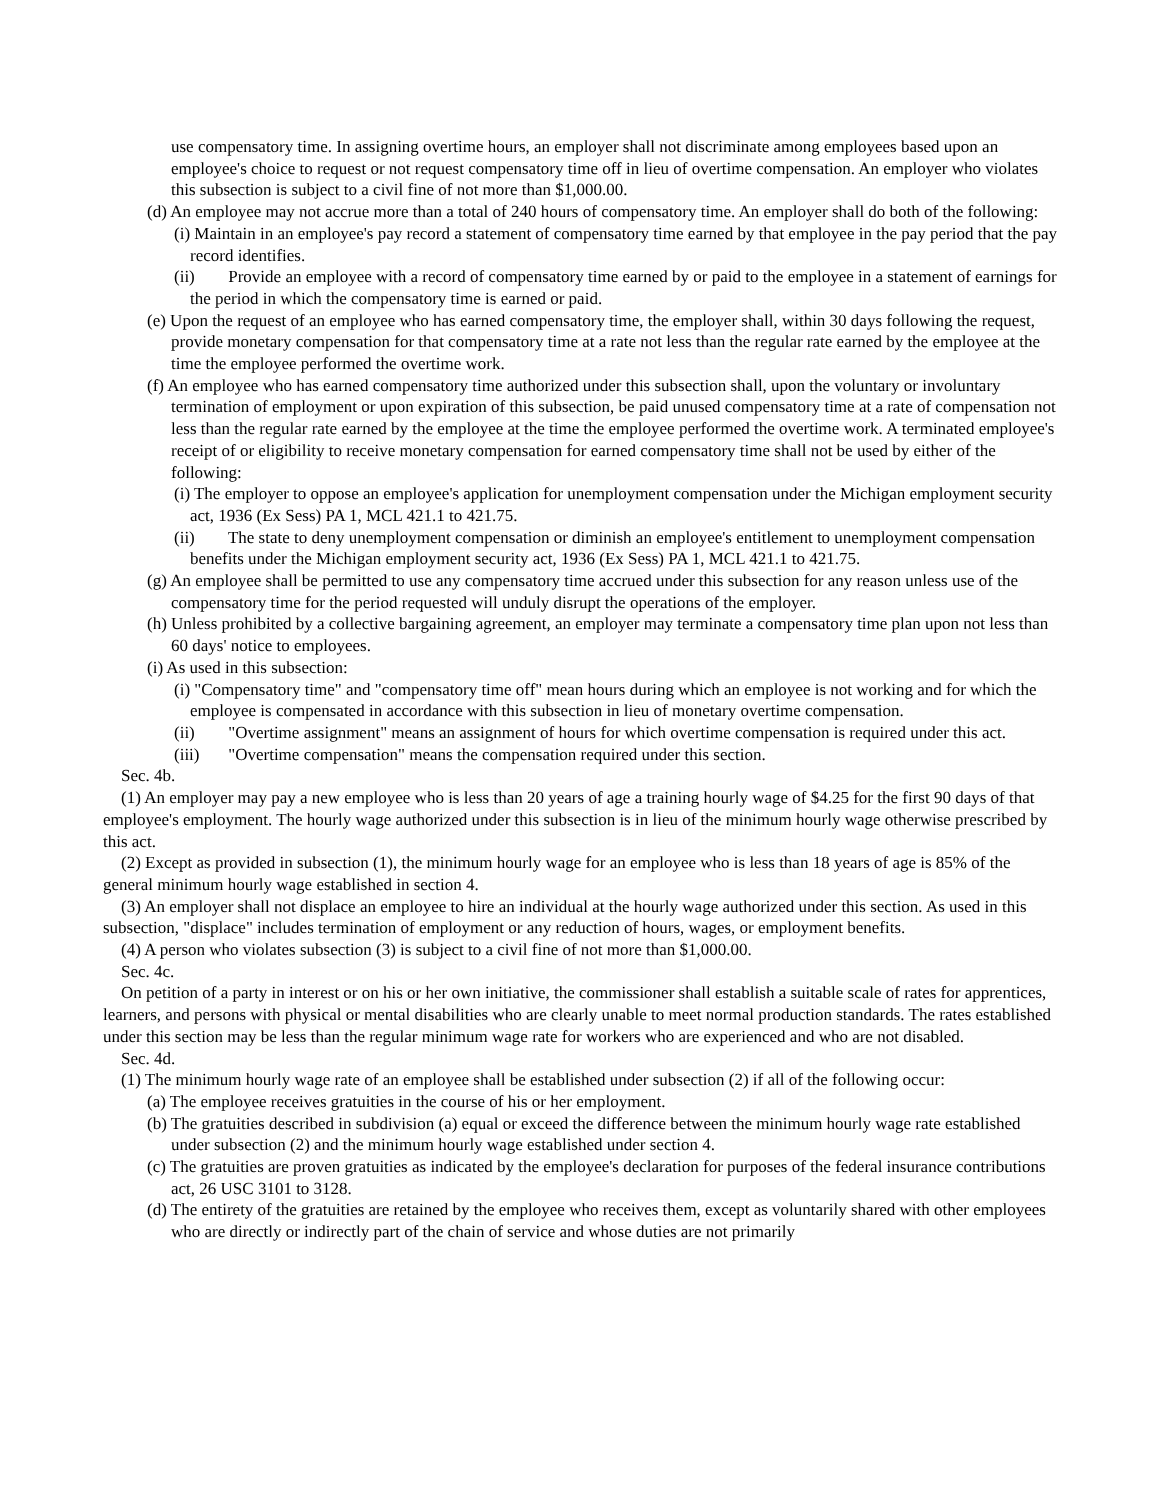use compensatory time. In assigning overtime hours, an employer shall not discriminate among employees based upon an employee's choice to request or not request compensatory time off in lieu of overtime compensation. An employer who violates this subsection is subject to a civil fine of not more than $1,000.00.
(d) An employee may not accrue more than a total of 240 hours of compensatory time. An employer shall do both of the following:
(i) Maintain in an employee's pay record a statement of compensatory time earned by that employee in the pay period that the pay record identifies.
(ii) Provide an employee with a record of compensatory time earned by or paid to the employee in a statement of earnings for the period in which the compensatory time is earned or paid.
(e) Upon the request of an employee who has earned compensatory time, the employer shall, within 30 days following the request, provide monetary compensation for that compensatory time at a rate not less than the regular rate earned by the employee at the time the employee performed the overtime work.
(f) An employee who has earned compensatory time authorized under this subsection shall, upon the voluntary or involuntary termination of employment or upon expiration of this subsection, be paid unused compensatory time at a rate of compensation not less than the regular rate earned by the employee at the time the employee performed the overtime work. A terminated employee's receipt of or eligibility to receive monetary compensation for earned compensatory time shall not be used by either of the following:
(i) The employer to oppose an employee's application for unemployment compensation under the Michigan employment security act, 1936 (Ex Sess) PA 1, MCL 421.1 to 421.75.
(ii) The state to deny unemployment compensation or diminish an employee's entitlement to unemployment compensation benefits under the Michigan employment security act, 1936 (Ex Sess) PA 1, MCL 421.1 to 421.75.
(g) An employee shall be permitted to use any compensatory time accrued under this subsection for any reason unless use of the compensatory time for the period requested will unduly disrupt the operations of the employer.
(h) Unless prohibited by a collective bargaining agreement, an employer may terminate a compensatory time plan upon not less than 60 days' notice to employees.
(i) As used in this subsection:
(i) "Compensatory time" and "compensatory time off" mean hours during which an employee is not working and for which the employee is compensated in accordance with this subsection in lieu of monetary overtime compensation.
(ii) "Overtime assignment" means an assignment of hours for which overtime compensation is required under this act.
(iii) "Overtime compensation" means the compensation required under this section.
Sec. 4b.
(1) An employer may pay a new employee who is less than 20 years of age a training hourly wage of $4.25 for the first 90 days of that employee's employment. The hourly wage authorized under this subsection is in lieu of the minimum hourly wage otherwise prescribed by this act.
(2) Except as provided in subsection (1), the minimum hourly wage for an employee who is less than 18 years of age is 85% of the general minimum hourly wage established in section 4.
(3) An employer shall not displace an employee to hire an individual at the hourly wage authorized under this section. As used in this subsection, "displace" includes termination of employment or any reduction of hours, wages, or employment benefits.
(4) A person who violates subsection (3) is subject to a civil fine of not more than $1,000.00.
Sec. 4c.
On petition of a party in interest or on his or her own initiative, the commissioner shall establish a suitable scale of rates for apprentices, learners, and persons with physical or mental disabilities who are clearly unable to meet normal production standards. The rates established under this section may be less than the regular minimum wage rate for workers who are experienced and who are not disabled.
Sec. 4d.
(1) The minimum hourly wage rate of an employee shall be established under subsection (2) if all of the following occur:
(a) The employee receives gratuities in the course of his or her employment.
(b) The gratuities described in subdivision (a) equal or exceed the difference between the minimum hourly wage rate established under subsection (2) and the minimum hourly wage established under section 4.
(c) The gratuities are proven gratuities as indicated by the employee's declaration for purposes of the federal insurance contributions act, 26 USC 3101 to 3128.
(d) The entirety of the gratuities are retained by the employee who receives them, except as voluntarily shared with other employees who are directly or indirectly part of the chain of service and whose duties are not primarily